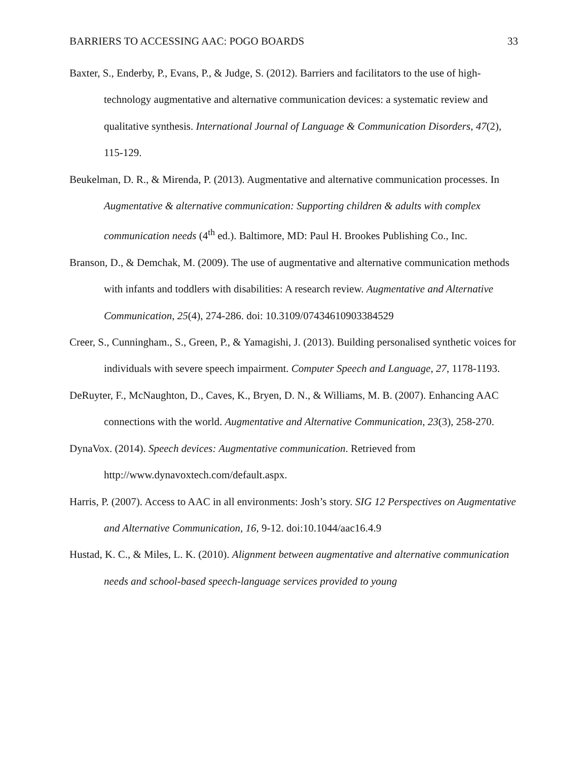BARRIERS TO ACCESSING AAC: POGO BOARDS 33
Baxter, S., Enderby, P., Evans, P., & Judge, S. (2012). Barriers and facilitators to the use of high-technology augmentative and alternative communication devices: a systematic review and qualitative synthesis. International Journal of Language & Communication Disorders, 47(2), 115-129.
Beukelman, D. R., & Mirenda, P. (2013). Augmentative and alternative communication processes. In Augmentative & alternative communication: Supporting children & adults with complex communication needs (4<sup>th</sup> ed.). Baltimore, MD: Paul H. Brookes Publishing Co., Inc.
Branson, D., & Demchak, M. (2009). The use of augmentative and alternative communication methods with infants and toddlers with disabilities: A research review. Augmentative and Alternative Communication, 25(4), 274-286. doi: 10.3109/07434610903384529
Creer, S., Cunningham., S., Green, P., & Yamagishi, J. (2013). Building personalised synthetic voices for individuals with severe speech impairment. Computer Speech and Language, 27, 1178-1193.
DeRuyter, F., McNaughton, D., Caves, K., Bryen, D. N., & Williams, M. B. (2007). Enhancing AAC connections with the world. Augmentative and Alternative Communication, 23(3), 258-270.
DynaVox. (2014). Speech devices: Augmentative communication. Retrieved from http://www.dynavoxtech.com/default.aspx.
Harris, P. (2007). Access to AAC in all environments: Josh’s story. SIG 12 Perspectives on Augmentative and Alternative Communication, 16, 9-12. doi:10.1044/aac16.4.9
Hustad, K. C., & Miles, L. K. (2010). Alignment between augmentative and alternative communication needs and school-based speech-language services provided to young